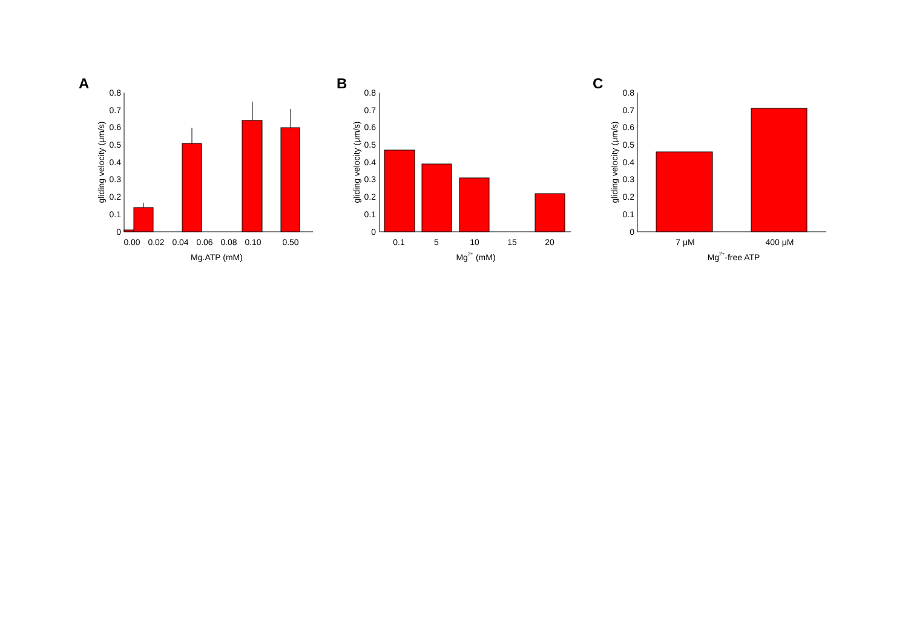A
0.8
0.7
0.6
0.5
0.4
0.3
0.2
0.1
0
gliding velocity (μm/s)
0.00
0.02
0.04
0.06
0.08
0.10
0.50
Mg.ATP (mM)
B
0.8
0.7
0.6
0.5
0.4
0.3
0.2
0.1
0
gliding velocity (μm/s)
0.1
5
10
15
20
Mg2+ (mM)
C
0.8
0.7
0.6
0.5
0.4
0.3
0.2
0.1
0
gliding velocity (μm/s)
7 μM
400 μM
Mg2+-free ATP